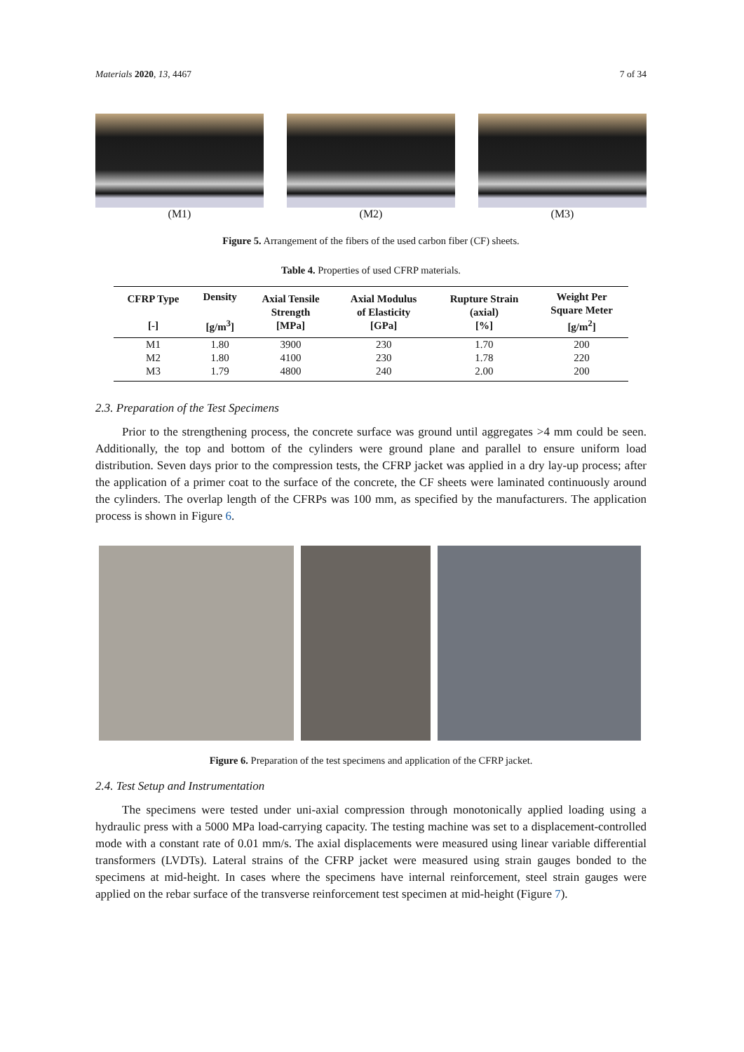Materials 2020, 13, 4467 7 of 34
(M1) (M2) (M3)
Figure 5. Arrangement of the fibers of the used carbon fiber (CF) sheets.
Table 4. Properties of used CFRP materials.
| CFRP Type [-] | Density [g/m<sup>3</sup>] | Axial Tensile Strength [MPa] | Axial Modulus of Elasticity [GPa] | Rupture Strain (axial) [%] | Weight Per Square Meter [g/m<sup>2</sup>] |
| --- | --- | --- | --- | --- | --- |
| M1 | 1.80 | 3900 | 230 | 1.70 | 200 |
| M2 | 1.80 | 4100 | 230 | 1.78 | 220 |
| M3 | 1.79 | 4800 | 240 | 2.00 | 200 |
2.3. Preparation of the Test Specimens
Prior to the strengthening process, the concrete surface was ground until aggregates >4 mm could be seen. Additionally, the top and bottom of the cylinders were ground plane and parallel to ensure uniform load distribution. Seven days prior to the compression tests, the CFRP jacket was applied in a dry lay-up process; after the application of a primer coat to the surface of the concrete, the CF sheets were laminated continuously around the cylinders. The overlap length of the CFRPs was 100 mm, as specified by the manufacturers. The application process is shown in Figure 6.
Figure 6. Preparation of the test specimens and application of the CFRP jacket.
2.4. Test Setup and Instrumentation
The specimens were tested under uni-axial compression through monotonically applied loading using a hydraulic press with a 5000 MPa load-carrying capacity. The testing machine was set to a displacement-controlled mode with a constant rate of 0.01 mm/s. The axial displacements were measured using linear variable differential transformers (LVDTs). Lateral strains of the CFRP jacket were measured using strain gauges bonded to the specimens at mid-height. In cases where the specimens have internal reinforcement, steel strain gauges were applied on the rebar surface of the transverse reinforcement test specimen at mid-height (Figure 7).